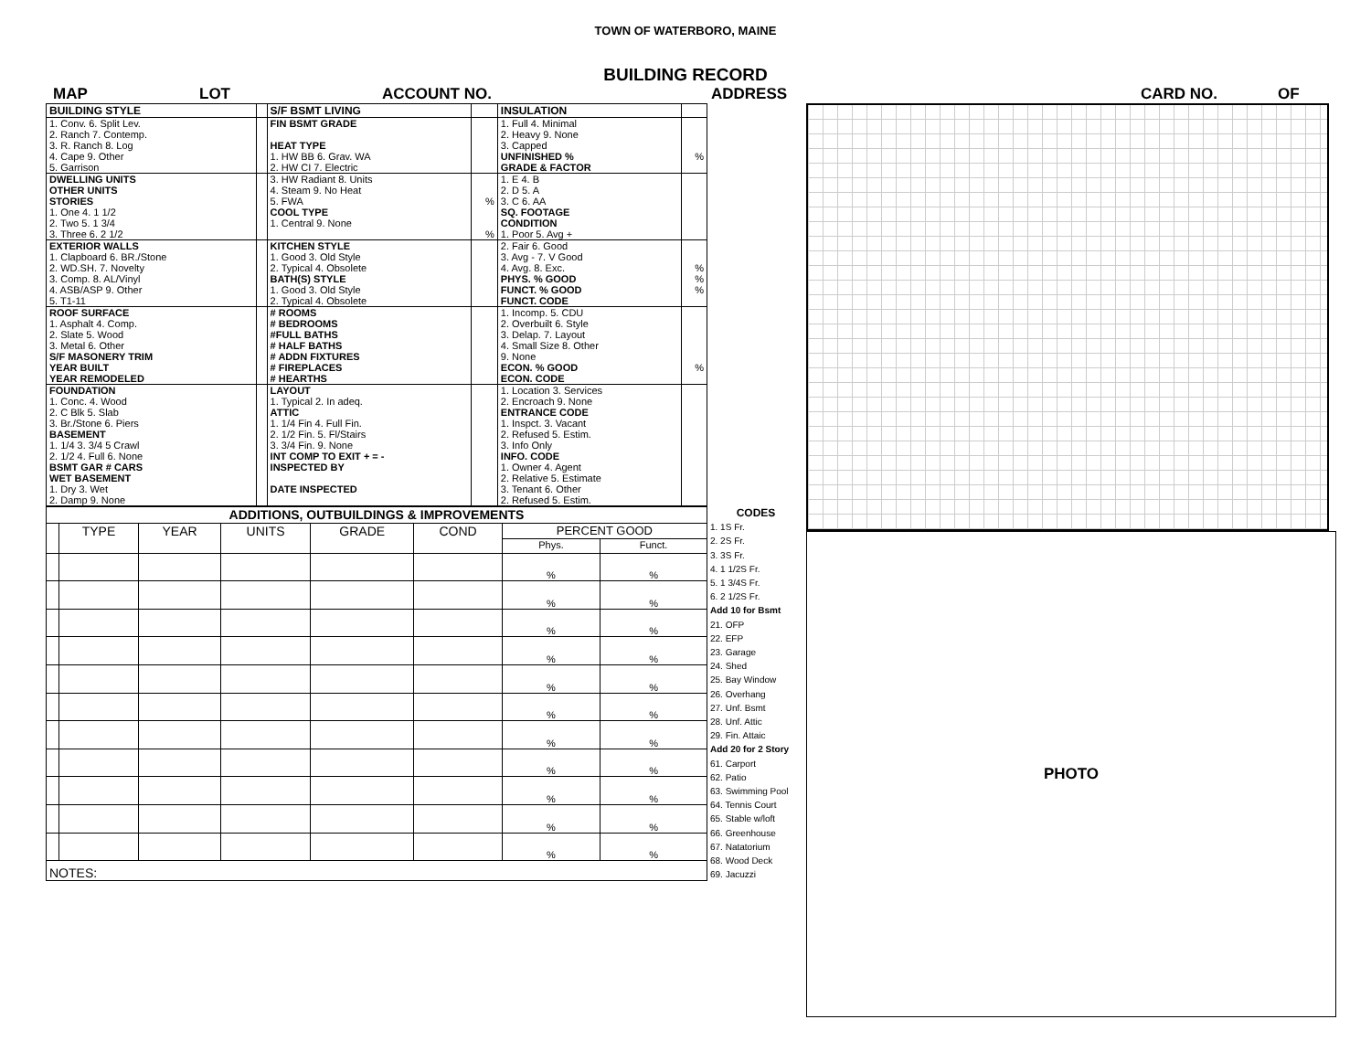TOWN OF WATERBORO, MAINE
BUILDING RECORD
MAP LOT ACCOUNT NO. ADDRESS CARD NO. OF
| BUILDING STYLE | | S/F BSMT LIVING | | INSULATION | |
| 1. Conv. 6. Split Lev. 2. Ranch 7. Contemp. 3. R. Ranch 8. Log 4. Cape 9. Other 5. Garrison | | FIN BSMT GRADE HEAT TYPE 1. HW BB 6. Grav. WA 2. HW CI 7. Electric | | 1. Full 4. Minimal 2. Heavy 9. None 3. Capped UNFINISHED % GRADE & FACTOR | % |
| DWELLING UNITS OTHER UNITS STORIES 1. One 4. 1 1/2 2. Two 5. 1 3/4 3. Three 6. 2 1/2 | | 3. HW Radiant 8. Units 4. Steam 9. No Heat 5. FWA COOL TYPE 1. Central 9. None | % % | 1. E 4. B 2. D 5. A 3. C 6. AA SQ. FOOTAGE CONDITION 1. Poor 5. Avg + | |
| EXTERIOR WALLS 1. Clapboard 6. BR./Stone 2. WD.SH. 7. Novelty 3. Comp. 8. AL/Vinyl 4. ASB/ASP 9. Other 5. T1-11 | | KITCHEN STYLE 1. Good 3. Old Style 2. Typical 4. Obsolete BATH(S) STYLE 1. Good 3. Old Style 2. Typical 4. Obsolete | | 2. Fair 6. Good 3. Avg - 7. V Good 4. Avg. 8. Exc. PHYS. % GOOD FUNCT. % GOOD FUNCT. CODE | % % % |
| ROOF SURFACE 1. Asphalt 4. Comp. 2. Slate 5. Wood 3. Metal 6. Other S/F MASONERY TRIM YEAR BUILT YEAR REMODELED | | # ROOMS # BEDROOMS #FULL BATHS # HALF BATHS # ADDN FIXTURES # FIREPLACES # HEARTHS | | 1. Incomp. 5. CDU 2. Overbuilt 6. Style 3. Delap. 7. Layout 4. Small Size 8. Other 9. None ECON. % GOOD ECON. CODE | % |
| FOUNDATION 1. Conc. 4. Wood 2. C Blk 5. Slab 3. Br./Stone 6. Piers BASEMENT 1. 1/4 3. 3/4 5 Crawl 2. 1/2 4. Full 6. None BSMT GAR # CARS WET BASEMENT 1. Dry 3. Wet 2. Damp 9. None | | LAYOUT 1. Typical 2. In adeq. ATTIC 1. 1/4 Fin 4. Full Fin. 2. 1/2 Fin. 5. Fl/Stairs 3. 3/4 Fin. 9. None INT COMP TO EXIT + = - INSPECTED BY DATE INSPECTED | | 1. Location 3. Services 2. Encroach 9. None ENTRANCE CODE 1. Inspct. 3. Vacant 2. Refused 5. Estim. 3. Info Only INFO. CODE 1. Owner 4. Agent 2. Relative 5. Estimate 3. Tenant 6. Other 2. Refused 5. Estim. | |
| ADDITIONS, OUTBUILDINGS & IMPROVEMENTS | | | | | | | |
| --- | --- | --- | --- | --- | --- | --- | --- |
| | TYPE | YEAR | UNITS | GRADE | COND | PERCENT GOOD | |
| | | | | | | Phys. | Funct. |
| | | | | | | % | % |
| | | | | | | % | % |
| | | | | | | % | % |
| | | | | | | % | % |
| | | | | | | % | % |
| | | | | | | % | % |
| | | | | | | % | % |
| | | | | | | % | % |
| | | | | | | % | % |
| | | | | | | % | % |
| | | | | | | % | % |
| NOTES: | | | | | | | |
CODES
1. 1S Fr.
2. 2S Fr.
3. 3S Fr.
4. 1 1/2S Fr.
5. 1 3/4S Fr.
6. 2 1/2S Fr.
Add 10 for Bsmt
21. OFP
22. EFP
23. Garage
24. Shed
25. Bay Window
26. Overhang
27. Unf. Bsmt
28. Unf. Attic
29. Fin. Attaic
Add 20 for 2 Story
61. Carport
62. Patio
63. Swimming Pool
64. Tennis Court
65. Stable w/loft
66. Greenhouse
67. Natatorium
68. Wood Deck
69. Jacuzzi
PHOTO